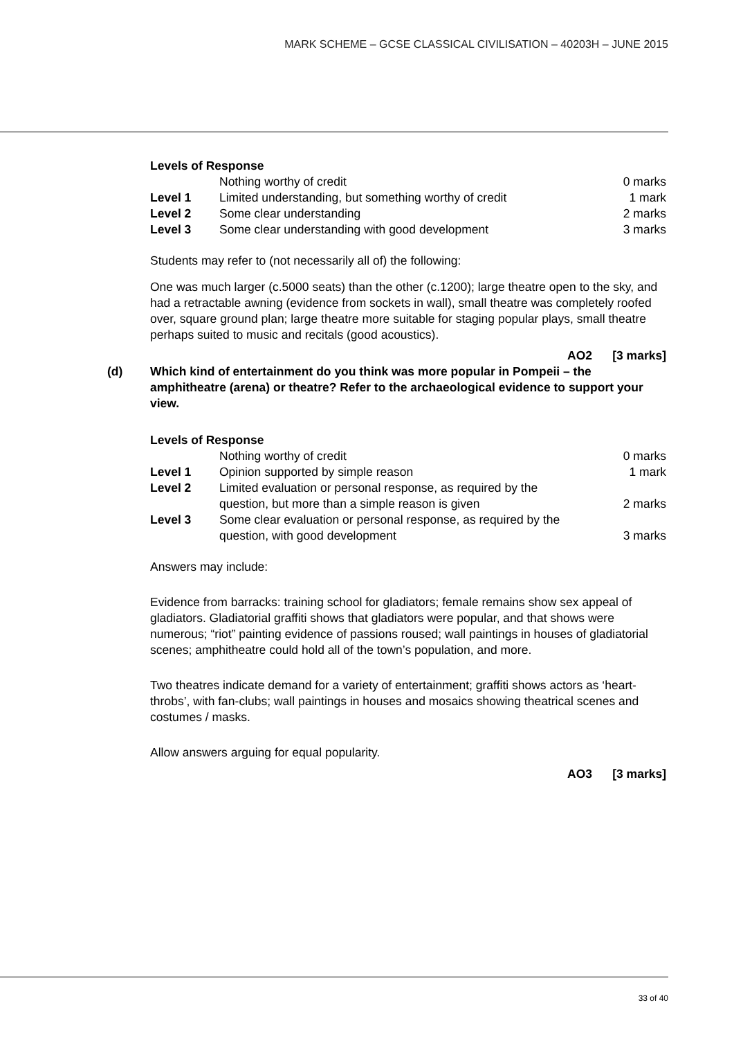MARK SCHEME – GCSE CLASSICAL CIVILISATION – 40203H – JUNE 2015
Levels of Response
| | Nothing worthy of credit | 0 marks |
| Level 1 | Limited understanding, but something worthy of credit | 1 mark |
| Level 2 | Some clear understanding | 2 marks |
| Level 3 | Some clear understanding with good development | 3 marks |
Students may refer to (not necessarily all of) the following:
One was much larger (c.5000 seats) than the other (c.1200); large theatre open to the sky, and had a retractable awning (evidence from sockets in wall), small theatre was completely roofed over, square ground plan; large theatre more suitable for staging popular plays, small theatre perhaps suited to music and recitals (good acoustics).
AO2 [3 marks]
(d) Which kind of entertainment do you think was more popular in Pompeii – the amphitheatre (arena) or theatre? Refer to the archaeological evidence to support your view.
Levels of Response
| | Nothing worthy of credit | 0 marks |
| Level 1 | Opinion supported by simple reason | 1 mark |
| Level 2 | Limited evaluation or personal response, as required by the question, but more than a simple reason is given | 2 marks |
| Level 3 | Some clear evaluation or personal response, as required by the question, with good development | 3 marks |
Answers may include:
Evidence from barracks: training school for gladiators; female remains show sex appeal of gladiators. Gladiatorial graffiti shows that gladiators were popular, and that shows were numerous; “riot” painting evidence of passions roused; wall paintings in houses of gladiatorial scenes; amphitheatre could hold all of the town’s population, and more.
Two theatres indicate demand for a variety of entertainment; graffiti shows actors as ‘heart-throbs’, with fan-clubs; wall paintings in houses and mosaics showing theatrical scenes and costumes / masks.
Allow answers arguing for equal popularity.
AO3 [3 marks]
33 of 40